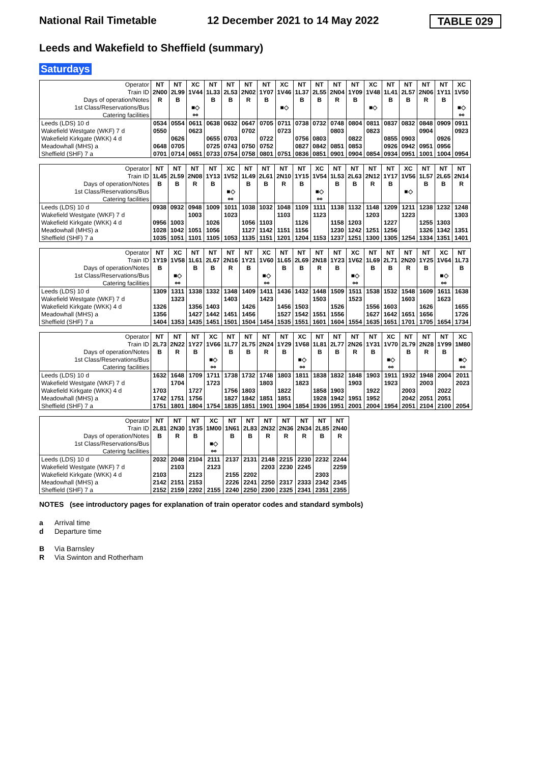National Rail Timetable 12 December 2021 to 14 May 2022 TABLE 029
Leeds and Wakefield to Sheffield (summary)
Saturdays
| Operator | NT | NT | XC | NT | NT | NT | NT | XC | NT | NT | NT | NT | XC | NT | NT | NT | NT | XC |
| Train ID | 2N00 | 2L99 | 1V44 | 1L33 | 2L53 | 2N02 | 1Y07 | 1V46 | 1L37 | 2L55 | 2N04 | 1Y09 | 1V48 | 1L41 | 2L57 | 2N06 | 1Y11 | 1V50 |
| Days of operation/Notes | R | B | | B | B | R | B | | B | B | R | B | | B | B | R | B | |
| 1st Class/Reservations/Bus | | | ■◇ | | | | | ■◇ | | | | | ■◇ | | | | | ■◇ |
| Catering facilities | | | ⚯ | | | | | | | | | | | | | | | ⚯ |
| Leeds (LDS) 10 d | 0534 | 0554 | 0611 | 0638 | 0632 | 0647 | 0705 | 0711 | 0738 | 0732 | 0748 | 0804 | 0811 | 0837 | 0832 | 0848 | 0909 | 0911 |
| Wakefield Westgate (WKF) 7 d | 0550 | | 0623 | | | 0702 | | 0723 | | | 0803 | | 0823 | | | 0904 | | 0923 |
| Wakefield Kirkgate (WKK) 4 d | | 0626 | | 0655 | 0703 | | 0722 | | 0756 | 0803 | | 0822 | | 0855 | 0903 | | 0926 | |
| Meadowhall (MHS) a | 0648 | 0705 | | 0725 | 0743 | 0750 | 0752 | | 0827 | 0842 | 0851 | 0853 | | 0926 | 0942 | 0951 | 0956 | |
| Sheffield (SHF) 7 a | 0701 | 0714 | 0651 | 0733 | 0754 | 0758 | 0801 | 0751 | 0836 | 0851 | 0901 | 0904 | 0854 | 0934 | 0951 | 1001 | 1004 | 0954 |
| Operator | NT | NT | NT | NT | XC | NT | NT | NT | NT | XC | NT | NT | NT | NT | XC | NT | NT | NT |
| Train ID | 1L45 | 2L59 | 2N08 | 1Y13 | 1V52 | 1L49 | 2L61 | 2N10 | 1Y15 | 1V54 | 1L53 | 2L63 | 2N12 | 1Y17 | 1V56 | 1L57 | 2L65 | 2N14 |
| Days of operation/Notes | B | B | R | B | | B | B | R | B | | B | B | R | B | | B | B | R |
| 1st Class/Reservations/Bus | | | | | ■◇ | | | | | ■◇ | | | | | ■◇ | | | |
| Catering facilities | | | | | ⚯ | | | | | ⚯ | | | | | | | | |
| Leeds (LDS) 10 d | 0938 | 0932 | 0948 | 1009 | 1011 | 1038 | 1032 | 1048 | 1109 | 1111 | 1138 | 1132 | 1148 | 1209 | 1211 | 1238 | 1232 | 1248 |
| Wakefield Westgate (WKF) 7 d | | | 1003 | | 1023 | | | 1103 | | 1123 | | | 1203 | | 1223 | | | 1303 |
| Wakefield Kirkgate (WKK) 4 d | 0956 | 1003 | | 1026 | | 1056 | 1103 | | 1126 | | 1158 | 1203 | | 1227 | | 1255 | 1303 | |
| Meadowhall (MHS) a | 1028 | 1042 | 1051 | 1056 | | 1127 | 1142 | 1151 | 1156 | | 1230 | 1242 | 1251 | 1256 | | 1326 | 1342 | 1351 |
| Sheffield (SHF) 7 a | 1035 | 1051 | 1101 | 1105 | 1053 | 1135 | 1151 | 1201 | 1204 | 1153 | 1237 | 1251 | 1300 | 1305 | 1254 | 1334 | 1351 | 1401 |
| Operator | NT | XC | NT | NT | NT | NT | XC | NT | NT | NT | NT | XC | NT | NT | NT | NT | XC | NT |
| Train ID | 1Y19 | 1V58 | 1L61 | 2L67 | 2N16 | 1Y21 | 1V60 | 1L65 | 2L69 | 2N18 | 1Y23 | 1V62 | 1L69 | 2L71 | 2N20 | 1Y25 | 1V64 | 1L73 |
| Days of operation/Notes | B | | B | B | R | B | | B | B | R | B | | B | B | R | B | | B |
| 1st Class/Reservations/Bus | | ■◇ | | | | | ■◇ | | | | | ■◇ | | | | | ■◇ | |
| Catering facilities | | ⚯ | | | | | ⚯ | | | | | ⚯ | | | | | ⚯ | |
| Leeds (LDS) 10 d | 1309 | 1311 | 1338 | 1332 | 1348 | 1409 | 1411 | 1436 | 1432 | 1448 | 1509 | 1511 | 1538 | 1532 | 1548 | 1609 | 1611 | 1638 |
| Wakefield Westgate (WKF) 7 d | | 1323 | | | 1403 | | 1423 | | | 1503 | | 1523 | | | 1603 | | 1623 | |
| Wakefield Kirkgate (WKK) 4 d | 1326 | | 1356 | 1403 | | 1426 | | 1456 | 1503 | | 1526 | | 1556 | 1603 | | 1626 | | 1655 |
| Meadowhall (MHS) a | 1356 | | 1427 | 1442 | 1451 | 1456 | | 1527 | 1542 | 1551 | 1556 | | 1627 | 1642 | 1651 | 1656 | | 1726 |
| Sheffield (SHF) 7 a | 1404 | 1353 | 1435 | 1451 | 1501 | 1504 | 1454 | 1535 | 1551 | 1601 | 1604 | 1554 | 1635 | 1651 | 1701 | 1705 | 1654 | 1734 |
| Operator | NT | NT | NT | XC | NT | NT | NT | NT | XC | NT | NT | NT | NT | XC | NT | NT | NT | XC |
| Train ID | 2L73 | 2N22 | 1Y27 | 1V66 | 1L77 | 2L75 | 2N24 | 1Y29 | 1V68 | 1L81 | 2L77 | 2N26 | 1Y31 | 1V70 | 2L79 | 2N28 | 1Y99 | 1M80 |
| Days of operation/Notes | B | R | B | | B | B | R | B | | B | B | R | B | | B | R | B | |
| 1st Class/Reservations/Bus | | | | ■◇ | | | | | ■◇ | | | | | ■◇ | | | | ■◇ |
| Catering facilities | | | | ⚯ | | | | | ⚯ | | | | | ⚯ | | | | ⚯ |
| Leeds (LDS) 10 d | 1632 | 1648 | 1709 | 1711 | 1738 | 1732 | 1748 | 1803 | 1811 | 1838 | 1832 | 1848 | 1903 | 1911 | 1932 | 1948 | 2004 | 2011 |
| Wakefield Westgate (WKF) 7 d | | 1704 | | 1723 | | | 1803 | | 1823 | | | 1903 | | 1923 | | 2003 | | 2023 |
| Wakefield Kirkgate (WKK) 4 d | 1703 | | 1727 | | 1756 | 1803 | | 1822 | | 1858 | 1903 | | 1922 | | 2003 | | 2022 | |
| Meadowhall (MHS) a | 1742 | 1751 | 1756 | | 1827 | 1842 | 1851 | 1851 | | 1928 | 1942 | 1951 | 1952 | | 2042 | 2051 | 2051 | |
| Sheffield (SHF) 7 a | 1751 | 1801 | 1804 | 1754 | 1835 | 1851 | 1901 | 1904 | 1854 | 1936 | 1951 | 2001 | 2004 | 1954 | 2051 | 2104 | 2100 | 2054 |
| Operator | NT | NT | NT | XC | NT | NT | NT | NT | NT | NT | NT |
| Train ID | 2L81 | 2N30 | 1Y35 | 1M00 | 1N61 | 2L83 | 2N32 | 2N36 | 2N34 | 2L85 | 2N40 |
| Days of operation/Notes | B | R | B | | B | B | R | R | R | B | R |
| 1st Class/Reservations/Bus | | | | ■◇ | | | | | | | |
| Catering facilities | | | | ⚯ | | | | | | | |
| Leeds (LDS) 10 d | 2032 | 2048 | 2104 | 2111 | 2137 | 2131 | 2148 | 2215 | 2230 | 2232 | 2244 |
| Wakefield Westgate (WKF) 7 d | | 2103 | | 2123 | | | 2203 | 2230 | 2245 | | 2259 |
| Wakefield Kirkgate (WKK) 4 d | 2103 | | 2123 | | 2155 | 2202 | | | | 2303 | |
| Meadowhall (MHS) a | 2142 | 2151 | 2153 | | 2226 | 2241 | 2250 | 2317 | 2333 | 2342 | 2345 |
| Sheffield (SHF) 7 a | 2152 | 2159 | 2202 | 2155 | 2240 | 2250 | 2300 | 2325 | 2341 | 2351 | 2355 |
NOTES (see introductory pages for explanation of train operator codes and standard symbols)
a Arrival time
d Departure time
B Via Barnsley
R Via Swinton and Rotherham